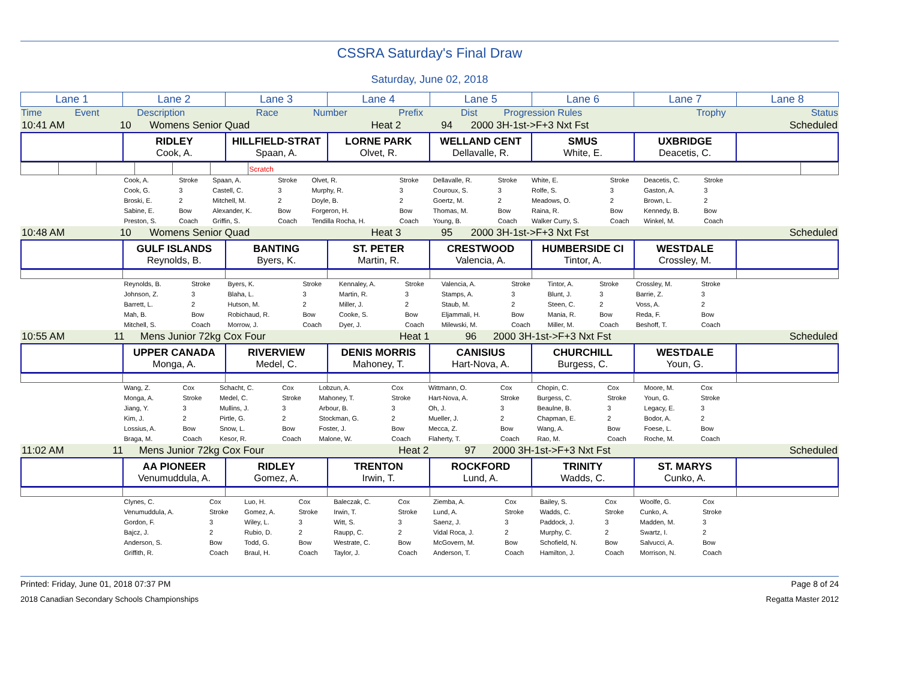CSSRA Saturday's Final Draw
Saturday, June 02, 2018
| Lane 1 | Lane 2 | Lane 3 | Lane 4 | Lane 5 | Lane 6 | Lane 7 | Lane 8 |
| Time | Event | Description | Race | Number | Prefix | Dist | Progression Rules | Trophy | Status |
| 10:41 AM | 10 | Womens Senior Quad | Heat 2 | 94 | 2000 3H-1st->F+3 Nxt Fst | Scheduled |
| | RIDLEY Cook, A. | HILLFIELD-STRAT Spaan, A. | LORNE PARK Olvet, R. | WELLAND CENT Dellavalle, R. | SMUS White, E. | UXBRIDGE Deacetis, C. | |
| | | | | | | Scratch | |
| | Cook, A. | Stroke | Spaan, A. | Stroke | Olvet, R. | Stroke | Dellavalle, R. | Stroke | White, E. | Stroke | Deacetis, C. | Stroke | |
| | Cook, G. | 3 | Castell, C. | 3 | Murphy, R. | 3 | Couroux, S. | 3 | Rolfe, S. | 3 | Gaston, A. | 3 | |
| | Broski, E. | 2 | Mitchell, M. | 2 | Doyle, B. | 2 | Goertz, M. | 2 | Meadows, O. | 2 | Brown, L. | 2 | |
| | Sabine, E. | Bow | Alexander, K. | Bow | Forgeron, H. | Bow | Thomas, M. | Bow | Raina, R. | Bow | Kennedy, B. | Bow | |
| | Preston, S. | Coach | Griffin, S. | Coach | Tendilla Rocha, H. | Coach | Young, B. | Coach | Walker Curry, S. | Coach | Winkel, M. | Coach | |
| 10:48 AM | 10 | Womens Senior Quad | Heat 3 | 95 | 2000 3H-1st->F+3 Nxt Fst | Scheduled |
| | GULF ISLANDS Reynolds, B. | BANTING Byers, K. | ST. PETER Martin, R. | CRESTWOOD Valencia, A. | HUMBERSIDE CI Tintor, A. | WESTDALE Crossley, M. | |
| | Reynolds, B. | Stroke | Byers, K. | Stroke | Kennaley, A. | Stroke | Valencia, A. | Stroke | Tintor, A. | Stroke | Crossley, M. | Stroke | |
| | Johnson, Z. | 3 | Blaha, L. | 3 | Martin, R. | 3 | Stamps, A. | 3 | Blunt, J. | 3 | Barrie, Z. | 3 | |
| | Barrett, L. | 2 | Hutson, M. | 2 | Miller, J. | 2 | Staub, M. | 2 | Steen, C. | 2 | Voss, A. | 2 | |
| | Mah, B. | Bow | Robichaud, R. | Bow | Cooke, S. | Bow | Eljammali, H. | Bow | Mania, R. | Bow | Reda, F. | Bow | |
| | Mitchell, S. | Coach | Morrow, J. | Coach | Dyer, J. | Coach | Milewski, M. | Coach | Miller, M. | Coach | Beshoff, T. | Coach | |
| 10:55 AM | 11 | Mens Junior 72kg Cox Four | Heat 1 | 96 | 2000 3H-1st->F+3 Nxt Fst | Scheduled |
| | UPPER CANADA Monga, A. | RIVERVIEW Medel, C. | DENIS MORRIS Mahoney, T. | CANISIUS Hart-Nova, A. | CHURCHILL Burgess, C. | WESTDALE Youn, G. | |
| | Wang, Z. | Cox | Schacht, C. | Cox | Lobzun, A. | Cox | Wittmann, O. | Cox | Chopin, C. | Cox | Moore, M. | Cox | |
| | Monga, A. | Stroke | Medel, C. | Stroke | Mahoney, T. | Stroke | Hart-Nova, A. | Stroke | Burgess, C. | Stroke | Youn, G. | Stroke | |
| | Jiang, Y. | 3 | Mullins, J. | 3 | Arbour, B. | 3 | Oh, J. | 3 | Beaulne, B. | 3 | Legacy, E. | 3 | |
| | Kim, J. | 2 | Pirtle, G. | 2 | Stockman, G. | 2 | Mueller, J. | 2 | Chapman, E. | 2 | Bodor, A. | 2 | |
| | Lossius, A. | Bow | Snow, L. | Bow | Foster, J. | Bow | Mecca, Z. | Bow | Wang, A. | Bow | Foese, L. | Bow | |
| | Braga, M. | Coach | Kesor, R. | Coach | Malone, W. | Coach | Flaherty, T. | Coach | Rao, M. | Coach | Roche, M. | Coach | |
| 11:02 AM | 11 | Mens Junior 72kg Cox Four | Heat 2 | 97 | 2000 3H-1st->F+3 Nxt Fst | Scheduled |
| | AA PIONEER Venumuddula, A. | RIDLEY Gomez, A. | TRENTON Irwin, T. | ROCKFORD Lund, A. | TRINITY Wadds, C. | ST. MARYS Cunko, A. | |
| | Clynes, C. | Cox | Luo, H. | Cox | Baleczak, C. | Cox | Ziemba, A. | Cox | Bailey, S. | Cox | Woolfe, G. | Cox | |
| | Venumuddula, A. | Stroke | Gomez, A. | Stroke | Irwin, T. | Stroke | Lund, A. | Stroke | Wadds, C. | Stroke | Cunko, A. | Stroke | |
| | Gordon, F. | 3 | Wiley, L. | 3 | Witt, S. | 3 | Saenz, J. | 3 | Paddock, J. | 3 | Madden, M. | 3 | |
| | Bajcz, J. | 2 | Rubio, D. | 2 | Raupp, C. | 2 | Vidal Roca, J. | 2 | Murphy, C. | 2 | Swartz, I. | 2 | |
| | Anderson, S. | Bow | Todd, G. | Bow | Westrate, C. | Bow | McGovern, M. | Bow | Schofield, N. | Bow | Salvucci, A. | Bow | |
| | Griffith, R. | Coach | Braul, H. | Coach | Taylor, J. | Coach | Anderson, T. | Coach | Hamilton, J. | Coach | Morrison, N. | Coach | |
Printed: Friday, June 01, 2018 07:37 PM Page 8 of 24
2018 Canadian Secondary Schools Championships Regatta Master 2012